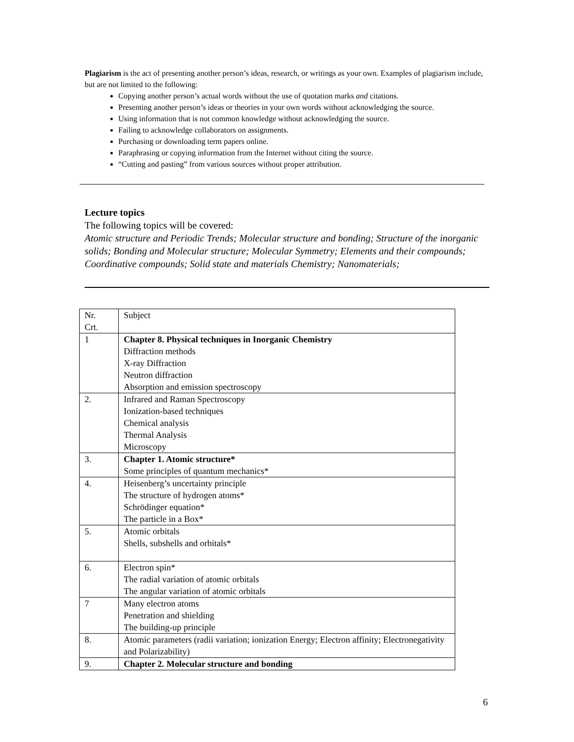Plagiarism is the act of presenting another person’s ideas, research, or writings as your own. Examples of plagiarism include, but are not limited to the following:
Copying another person’s actual words without the use of quotation marks and citations.
Presenting another person’s ideas or theories in your own words without acknowledging the source.
Using information that is not common knowledge without acknowledging the source.
Failing to acknowledge collaborators on assignments.
Purchasing or downloading term papers online.
Paraphrasing or copying information from the Internet without citing the source.
“Cutting and pasting” from various sources without proper attribution.
Lecture topics
The following topics will be covered:
Atomic structure and Periodic Trends; Molecular structure and bonding; Structure of the inorganic solids; Bonding and Molecular structure; Molecular Symmetry; Elements and their compounds; Coordinative compounds; Solid state and materials Chemistry; Nanomaterials;
| Nr. Crt. | Subject |
| 1 | Chapter 8. Physical techniques in Inorganic Chemistry Diffraction methods X-ray Diffraction Neutron diffraction Absorption and emission spectroscopy |
| 2. | Infrared and Raman Spectroscopy Ionization-based techniques Chemical analysis Thermal Analysis Microscopy |
| 3. | Chapter 1. Atomic structure* Some principles of quantum mechanics* |
| 4. | Heisenberg’s uncertainty principle The structure of hydrogen atoms* Schrödinger equation* The particle in a Box* |
| 5. | Atomic orbitals Shells, subshells and orbitals* |
| 6. | Electron spin* The radial variation of atomic orbitals The angular variation of atomic orbitals |
| 7 | Many electron atoms Penetration and shielding The building-up principle |
| 8. | Atomic parameters (radii variation; ionization Energy; Electron affinity; Electronegativity and Polarizability) |
| 9. | Chapter 2. Molecular structure and bonding |
6